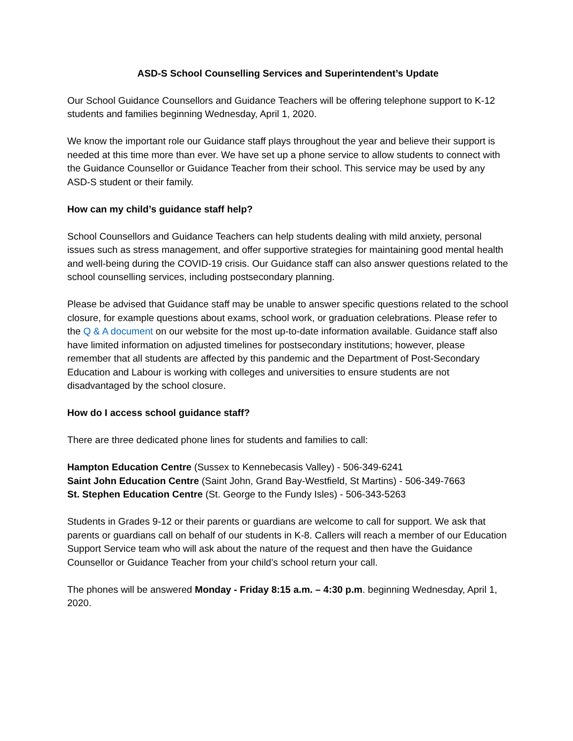ASD-S School Counselling Services and Superintendent’s Update
Our School Guidance Counsellors and Guidance Teachers will be offering telephone support to K-12 students and families beginning Wednesday, April 1, 2020.
We know the important role our Guidance staff plays throughout the year and believe their support is needed at this time more than ever. We have set up a phone service to allow students to connect with the Guidance Counsellor or Guidance Teacher from their school. This service may be used by any ASD-S student or their family.
How can my child’s guidance staff help?
School Counsellors and Guidance Teachers can help students dealing with mild anxiety, personal issues such as stress management, and offer supportive strategies for maintaining good mental health and well-being during the COVID-19 crisis. Our Guidance staff can also answer questions related to the school counselling services, including postsecondary planning.
Please be advised that Guidance staff may be unable to answer specific questions related to the school closure, for example questions about exams, school work, or graduation celebrations. Please refer to the Q & A document on our website for the most up-to-date information available. Guidance staff also have limited information on adjusted timelines for postsecondary institutions; however, please remember that all students are affected by this pandemic and the Department of Post-Secondary Education and Labour is working with colleges and universities to ensure students are not disadvantaged by the school closure.
How do I access school guidance staff?
There are three dedicated phone lines for students and families to call:
Hampton Education Centre (Sussex to Kennebecasis Valley) - 506-349-6241
Saint John Education Centre (Saint John, Grand Bay-Westfield, St Martins) - 506-349-7663
St. Stephen Education Centre (St. George to the Fundy Isles) - 506-343-5263
Students in Grades 9-12 or their parents or guardians are welcome to call for support. We ask that parents or guardians call on behalf of our students in K-8. Callers will reach a member of our Education Support Service team who will ask about the nature of the request and then have the Guidance Counsellor or Guidance Teacher from your child’s school return your call.
The phones will be answered Monday - Friday 8:15 a.m. – 4:30 p.m. beginning Wednesday, April 1, 2020.